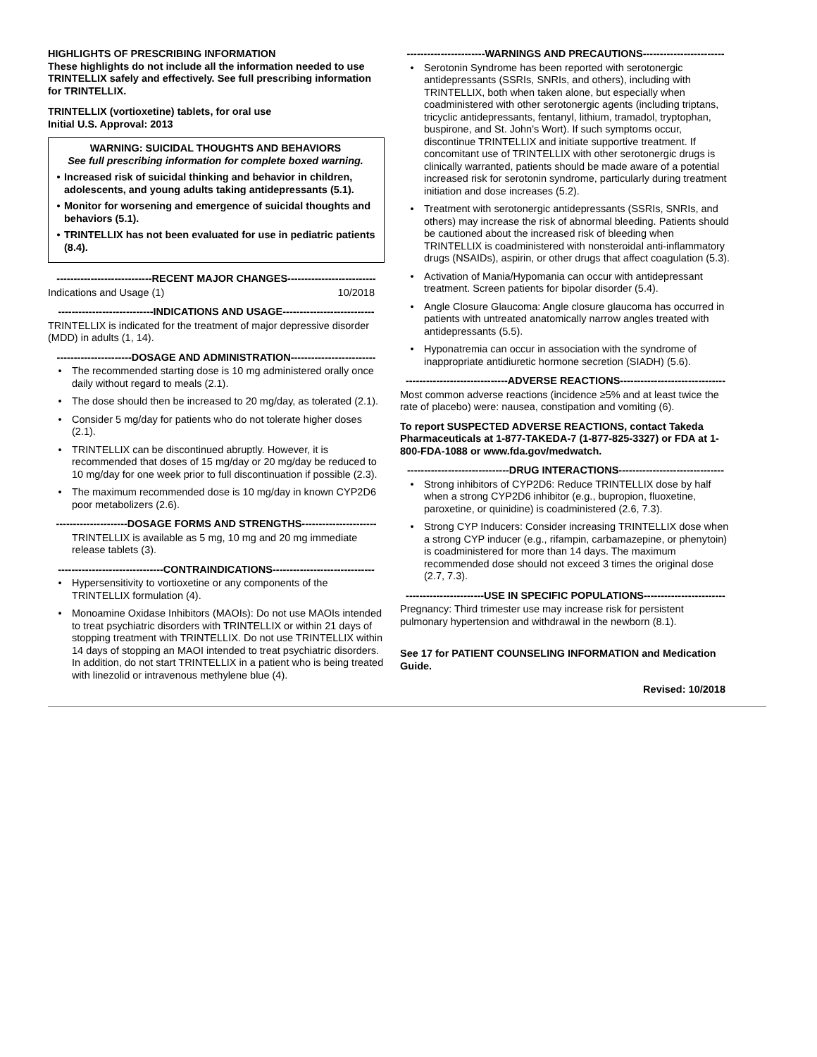HIGHLIGHTS OF PRESCRIBING INFORMATION
These highlights do not include all the information needed to use TRINTELLIX safely and effectively. See full prescribing information for TRINTELLIX.
TRINTELLIX (vortioxetine) tablets, for oral use
Initial U.S. Approval: 2013
WARNING: SUICIDAL THOUGHTS AND BEHAVIORS
See full prescribing information for complete boxed warning.
• Increased risk of suicidal thinking and behavior in children, adolescents, and young adults taking antidepressants (5.1).
• Monitor for worsening and emergence of suicidal thoughts and behaviors (5.1).
• TRINTELLIX has not been evaluated for use in pediatric patients (8.4).
----------------------------RECENT MAJOR CHANGES--------------------------
Indications and Usage (1) 10/2018
----------------------------INDICATIONS AND USAGE---------------------------
TRINTELLIX is indicated for the treatment of major depressive disorder (MDD) in adults (1, 14).
----------------------DOSAGE AND ADMINISTRATION-------------------------
• The recommended starting dose is 10 mg administered orally once daily without regard to meals (2.1).
• The dose should then be increased to 20 mg/day, as tolerated (2.1).
• Consider 5 mg/day for patients who do not tolerate higher doses (2.1).
• TRINTELLIX can be discontinued abruptly. However, it is recommended that doses of 15 mg/day or 20 mg/day be reduced to 10 mg/day for one week prior to full discontinuation if possible (2.3).
• The maximum recommended dose is 10 mg/day in known CYP2D6 poor metabolizers (2.6).
---------------------DOSAGE FORMS AND STRENGTHS----------------------
TRINTELLIX is available as 5 mg, 10 mg and 20 mg immediate release tablets (3).
-------------------------------CONTRAINDICATIONS------------------------------
• Hypersensitivity to vortioxetine or any components of the TRINTELLIX formulation (4).
• Monoamine Oxidase Inhibitors (MAOIs): Do not use MAOIs intended to treat psychiatric disorders with TRINTELLIX or within 21 days of stopping treatment with TRINTELLIX. Do not use TRINTELLIX within 14 days of stopping an MAOI intended to treat psychiatric disorders. In addition, do not start TRINTELLIX in a patient who is being treated with linezolid or intravenous methylene blue (4).
-----------------------WARNINGS AND PRECAUTIONS------------------------
• Serotonin Syndrome has been reported with serotonergic antidepressants (SSRIs, SNRIs, and others), including with TRINTELLIX, both when taken alone, but especially when coadministered with other serotonergic agents (including triptans, tricyclic antidepressants, fentanyl, lithium, tramadol, tryptophan, buspirone, and St. John's Wort). If such symptoms occur, discontinue TRINTELLIX and initiate supportive treatment. If concomitant use of TRINTELLIX with other serotonergic drugs is clinically warranted, patients should be made aware of a potential increased risk for serotonin syndrome, particularly during treatment initiation and dose increases (5.2).
• Treatment with serotonergic antidepressants (SSRIs, SNRIs, and others) may increase the risk of abnormal bleeding. Patients should be cautioned about the increased risk of bleeding when TRINTELLIX is coadministered with nonsteroidal anti-inflammatory drugs (NSAIDs), aspirin, or other drugs that affect coagulation (5.3).
• Activation of Mania/Hypomania can occur with antidepressant treatment. Screen patients for bipolar disorder (5.4).
• Angle Closure Glaucoma: Angle closure glaucoma has occurred in patients with untreated anatomically narrow angles treated with antidepressants (5.5).
• Hyponatremia can occur in association with the syndrome of inappropriate antidiuretic hormone secretion (SIADH) (5.6).
------------------------------ADVERSE REACTIONS-------------------------------
Most common adverse reactions (incidence ≥5% and at least twice the rate of placebo) were: nausea, constipation and vomiting (6).
To report SUSPECTED ADVERSE REACTIONS, contact Takeda Pharmaceuticals at 1-877-TAKEDA-7 (1-877-825-3327) or FDA at 1-800-FDA-1088 or www.fda.gov/medwatch.
------------------------------DRUG INTERACTIONS-------------------------------
• Strong inhibitors of CYP2D6: Reduce TRINTELLIX dose by half when a strong CYP2D6 inhibitor (e.g., bupropion, fluoxetine, paroxetine, or quinidine) is coadministered (2.6, 7.3).
• Strong CYP Inducers: Consider increasing TRINTELLIX dose when a strong CYP inducer (e.g., rifampin, carbamazepine, or phenytoin) is coadministered for more than 14 days. The maximum recommended dose should not exceed 3 times the original dose (2.7, 7.3).
-----------------------USE IN SPECIFIC POPULATIONS------------------------
Pregnancy: Third trimester use may increase risk for persistent pulmonary hypertension and withdrawal in the newborn (8.1).
See 17 for PATIENT COUNSELING INFORMATION and Medication Guide.
Revised: 10/2018